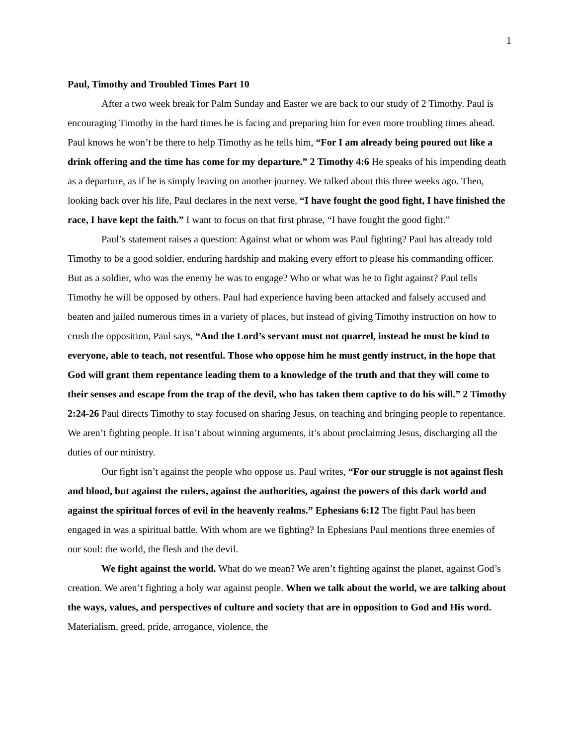1
Paul, Timothy and Troubled Times Part 10
After a two week break for Palm Sunday and Easter we are back to our study of 2 Timothy. Paul is encouraging Timothy in the hard times he is facing and preparing him for even more troubling times ahead. Paul knows he won’t be there to help Timothy as he tells him, “For I am already being poured out like a drink offering and the time has come for my departure.” 2 Timothy 4:6 He speaks of his impending death as a departure, as if he is simply leaving on another journey. We talked about this three weeks ago. Then, looking back over his life, Paul declares in the next verse, “I have fought the good fight, I have finished the race, I have kept the faith.” I want to focus on that first phrase, “I have fought the good fight.”
Paul’s statement raises a question: Against what or whom was Paul fighting? Paul has already told Timothy to be a good soldier, enduring hardship and making every effort to please his commanding officer. But as a soldier, who was the enemy he was to engage? Who or what was he to fight against? Paul tells Timothy he will be opposed by others. Paul had experience having been attacked and falsely accused and beaten and jailed numerous times in a variety of places, but instead of giving Timothy instruction on how to crush the opposition, Paul says, “And the Lord’s servant must not quarrel, instead he must be kind to everyone, able to teach, not resentful. Those who oppose him he must gently instruct, in the hope that God will grant them repentance leading them to a knowledge of the truth and that they will come to their senses and escape from the trap of the devil, who has taken them captive to do his will.” 2 Timothy 2:24-26 Paul directs Timothy to stay focused on sharing Jesus, on teaching and bringing people to repentance. We aren’t fighting people. It isn’t about winning arguments, it’s about proclaiming Jesus, discharging all the duties of our ministry.
Our fight isn’t against the people who oppose us. Paul writes, “For our struggle is not against flesh and blood, but against the rulers, against the authorities, against the powers of this dark world and against the spiritual forces of evil in the heavenly realms.” Ephesians 6:12 The fight Paul has been engaged in was a spiritual battle. With whom are we fighting? In Ephesians Paul mentions three enemies of our soul: the world, the flesh and the devil.
We fight against the world. What do we mean? We aren’t fighting against the planet, against God’s creation. We aren’t fighting a holy war against people. When we talk about the world, we are talking about the ways, values, and perspectives of culture and society that are in opposition to God and His word. Materialism, greed, pride, arrogance, violence, the